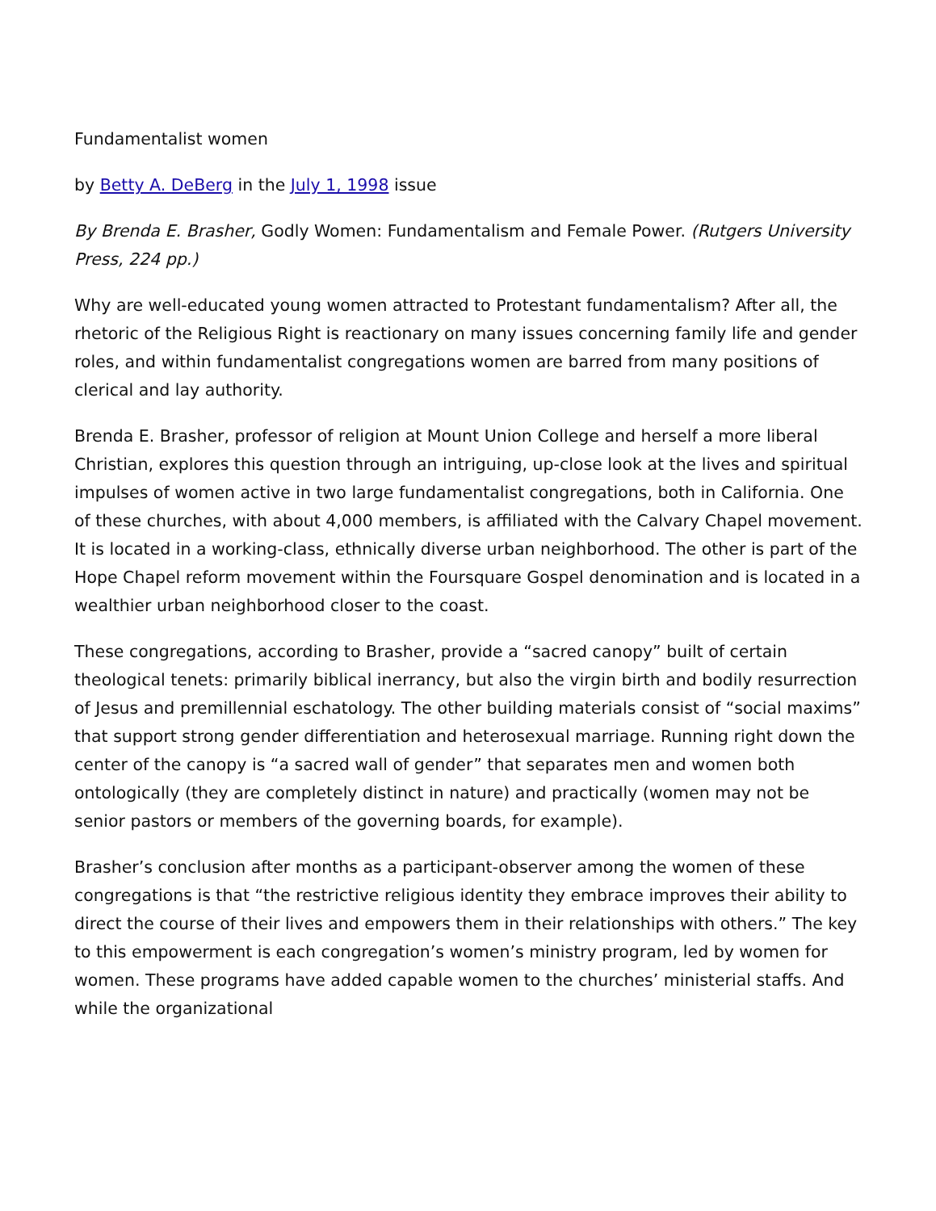Fundamentalist women
by Betty A. DeBerg in the July 1, 1998 issue
By Brenda E. Brasher, Godly Women: Fundamentalism and Female Power. (Rutgers University Press, 224 pp.)
Why are well-educated young women attracted to Protestant fundamentalism? After all, the rhetoric of the Religious Right is reactionary on many issues concerning family life and gender roles, and within fundamentalist congregations women are barred from many positions of clerical and lay authority.
Brenda E. Brasher, professor of religion at Mount Union College and herself a more liberal Christian, explores this question through an intriguing, up-close look at the lives and spiritual impulses of women active in two large fundamentalist congregations, both in California. One of these churches, with about 4,000 members, is affiliated with the Calvary Chapel movement. It is located in a working-class, ethnically diverse urban neighborhood. The other is part of the Hope Chapel reform movement within the Foursquare Gospel denomination and is located in a wealthier urban neighborhood closer to the coast.
These congregations, according to Brasher, provide a “sacred canopy” built of certain theological tenets: primarily biblical inerrancy, but also the virgin birth and bodily resurrection of Jesus and premillennial eschatology. The other building materials consist of “social maxims” that support strong gender differentiation and heterosexual marriage. Running right down the center of the canopy is “a sacred wall of gender” that separates men and women both ontologically (they are completely distinct in nature) and practically (women may not be senior pastors or members of the governing boards, for example).
Brasher’s conclusion after months as a participant-observer among the women of these congregations is that “the restrictive religious identity they embrace improves their ability to direct the course of their lives and empowers them in their relationships with others.” The key to this empowerment is each congregation’s women’s ministry program, led by women for women. These programs have added capable women to the churches’ ministerial staffs. And while the organizational